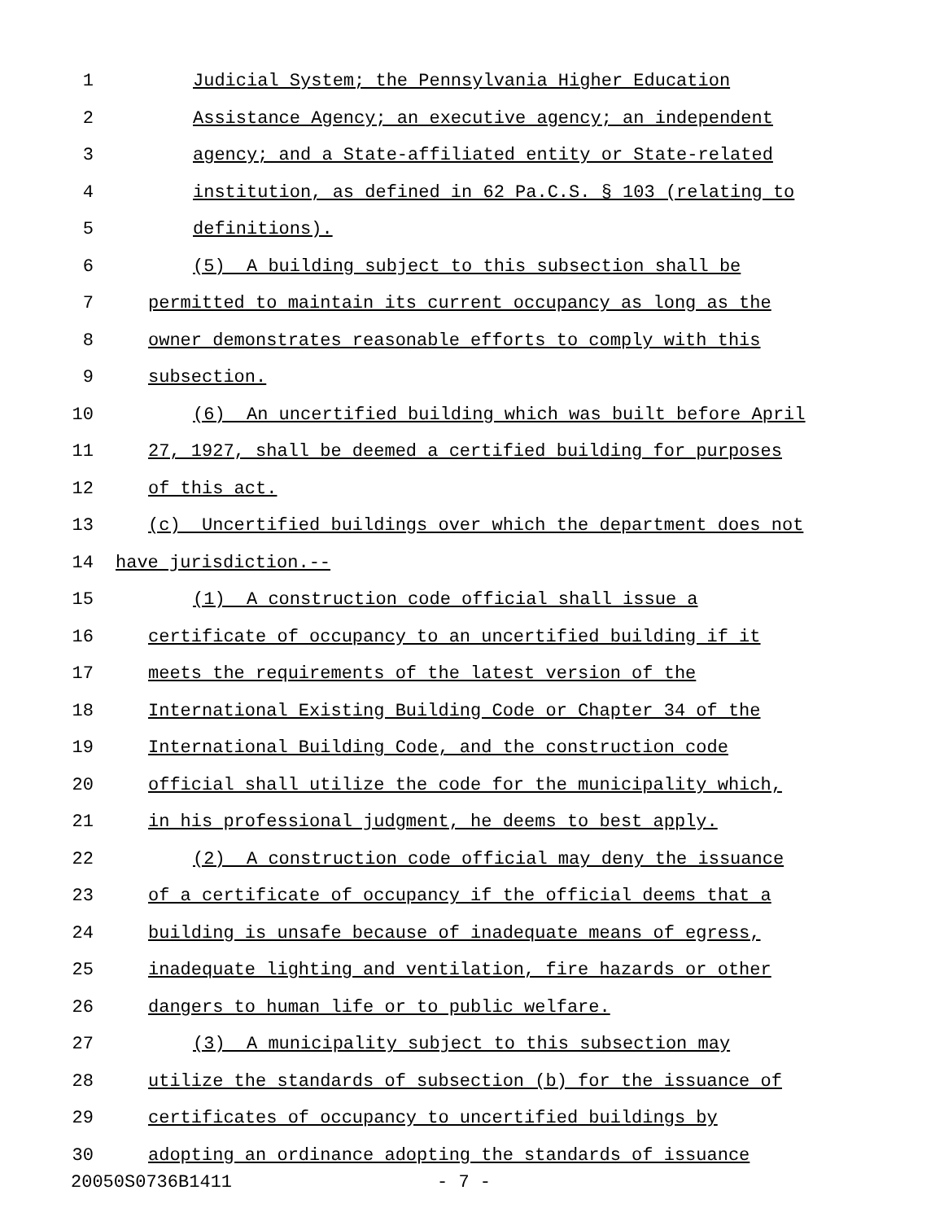1 Judicial System; the Pennsylvania Higher Education
2 Assistance Agency; an executive agency; an independent
3 agency; and a State-affiliated entity or State-related
4 institution, as defined in 62 Pa.C.S. § 103 (relating to
5 definitions).
6 (5) A building subject to this subsection shall be
7 permitted to maintain its current occupancy as long as the
8 owner demonstrates reasonable efforts to comply with this
9 subsection.
10 (6) An uncertified building which was built before April
11 27, 1927, shall be deemed a certified building for purposes
12 of this act.
13 (c) Uncertified buildings over which the department does not
14 have jurisdiction.--
15 (1) A construction code official shall issue a
16 certificate of occupancy to an uncertified building if it
17 meets the requirements of the latest version of the
18 International Existing Building Code or Chapter 34 of the
19 International Building Code, and the construction code
20 official shall utilize the code for the municipality which,
21 in his professional judgment, he deems to best apply.
22 (2) A construction code official may deny the issuance
23 of a certificate of occupancy if the official deems that a
24 building is unsafe because of inadequate means of egress,
25 inadequate lighting and ventilation, fire hazards or other
26 dangers to human life or to public welfare.
27 (3) A municipality subject to this subsection may
28 utilize the standards of subsection (b) for the issuance of
29 certificates of occupancy to uncertified buildings by
30 adopting an ordinance adopting the standards of issuance
20050S0736B1411 - 7 -